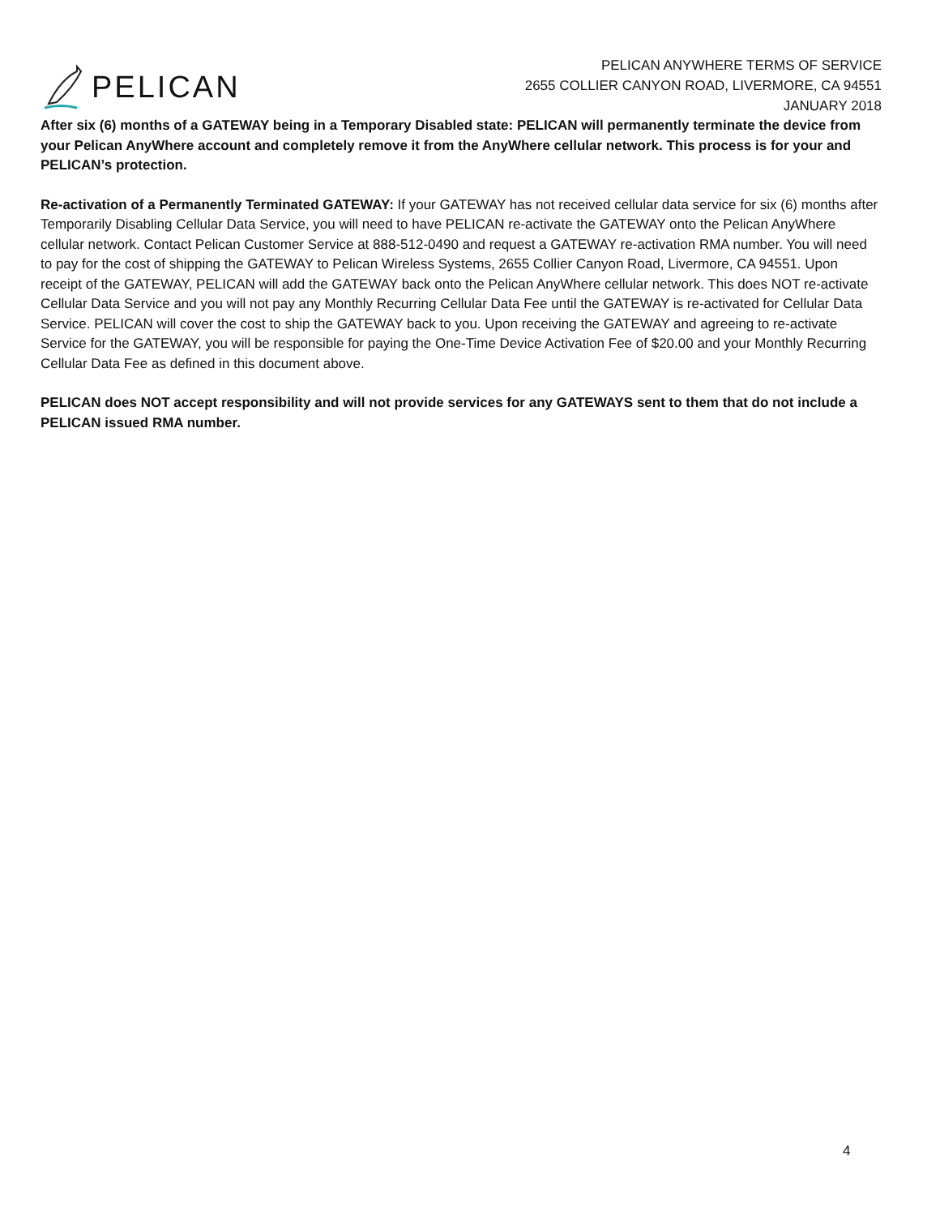PELICAN
PELICAN ANYWHERE TERMS OF SERVICE
2655 COLLIER CANYON ROAD, LIVERMORE, CA 94551
JANUARY 2018
After six (6) months of a GATEWAY being in a Temporary Disabled state: PELICAN will permanently terminate the device from your Pelican AnyWhere account and completely remove it from the AnyWhere cellular network. This process is for your and PELICAN’s protection.
Re-activation of a Permanently Terminated GATEWAY: If your GATEWAY has not received cellular data service for six (6) months after Temporarily Disabling Cellular Data Service, you will need to have PELICAN re-activate the GATEWAY onto the Pelican AnyWhere cellular network. Contact Pelican Customer Service at 888-512-0490 and request a GATEWAY re-activation RMA number. You will need to pay for the cost of shipping the GATEWAY to Pelican Wireless Systems, 2655 Collier Canyon Road, Livermore, CA 94551. Upon receipt of the GATEWAY, PELICAN will add the GATEWAY back onto the Pelican AnyWhere cellular network. This does NOT re-activate Cellular Data Service and you will not pay any Monthly Recurring Cellular Data Fee until the GATEWAY is re-activated for Cellular Data Service. PELICAN will cover the cost to ship the GATEWAY back to you. Upon receiving the GATEWAY and agreeing to re-activate Service for the GATEWAY, you will be responsible for paying the One-Time Device Activation Fee of $20.00 and your Monthly Recurring Cellular Data Fee as defined in this document above.
PELICAN does NOT accept responsibility and will not provide services for any GATEWAYS sent to them that do not include a PELICAN issued RMA number.
4